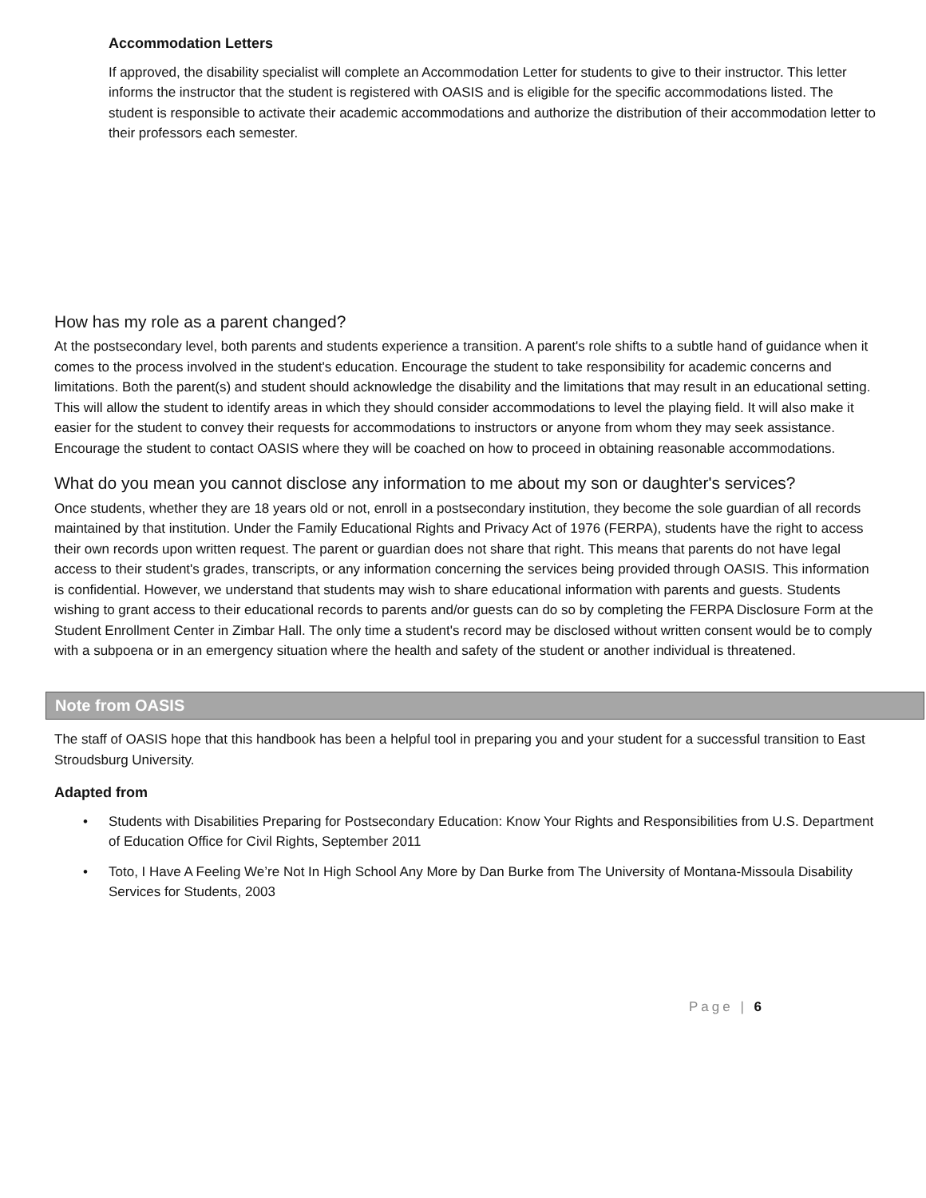Accommodation Letters
If approved, the disability specialist will complete an Accommodation Letter for students to give to their instructor. This letter informs the instructor that the student is registered with OASIS and is eligible for the specific accommodations listed. The student is responsible to activate their academic accommodations and authorize the distribution of their accommodation letter to their professors each semester.
How has my role as a parent changed?
At the postsecondary level, both parents and students experience a transition. A parent's role shifts to a subtle hand of guidance when it comes to the process involved in the student's education. Encourage the student to take responsibility for academic concerns and limitations. Both the parent(s) and student should acknowledge the disability and the limitations that may result in an educational setting. This will allow the student to identify areas in which they should consider accommodations to level the playing field. It will also make it easier for the student to convey their requests for accommodations to instructors or anyone from whom they may seek assistance. Encourage the student to contact OASIS where they will be coached on how to proceed in obtaining reasonable accommodations.
What do you mean you cannot disclose any information to me about my son or daughter's services?
Once students, whether they are 18 years old or not, enroll in a postsecondary institution, they become the sole guardian of all records maintained by that institution. Under the Family Educational Rights and Privacy Act of 1976 (FERPA), students have the right to access their own records upon written request. The parent or guardian does not share that right. This means that parents do not have legal access to their student's grades, transcripts, or any information concerning the services being provided through OASIS. This information is confidential. However, we understand that students may wish to share educational information with parents and guests. Students wishing to grant access to their educational records to parents and/or guests can do so by completing the FERPA Disclosure Form at the Student Enrollment Center in Zimbar Hall. The only time a student's record may be disclosed without written consent would be to comply with a subpoena or in an emergency situation where the health and safety of the student or another individual is threatened.
Note from OASIS
The staff of OASIS hope that this handbook has been a helpful tool in preparing you and your student for a successful transition to East Stroudsburg University.
Adapted from
• Students with Disabilities Preparing for Postsecondary Education: Know Your Rights and Responsibilities from U.S. Department of Education Office for Civil Rights, September 2011
• Toto, I Have A Feeling We’re Not In High School Any More by Dan Burke from The University of Montana-Missoula Disability Services for Students, 2003
Page | 6